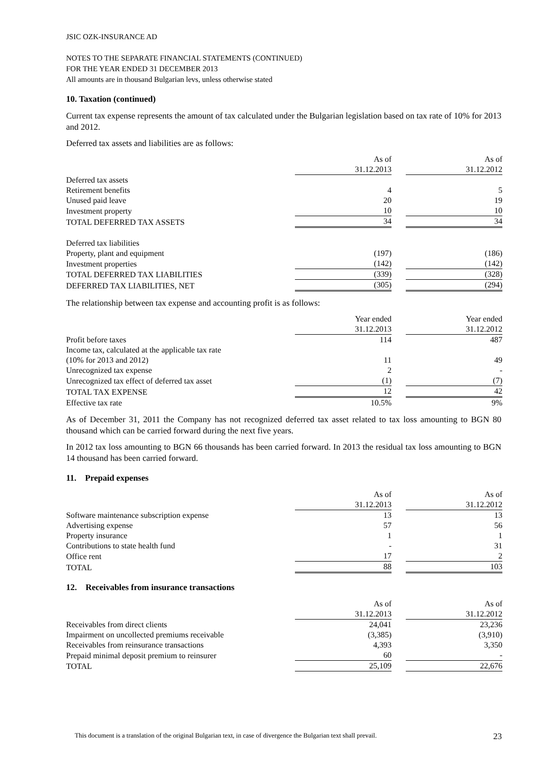JSIC OZK-INSURANCE AD
NOTES TO THE SEPARATE FINANCIAL STATEMENTS (CONTINUED)
FOR THE YEAR ENDED 31 DECEMBER 2013
All amounts are in thousand Bulgarian levs, unless otherwise stated
10. Taxation (continued)
Current tax expense represents the amount of tax calculated under the Bulgarian legislation based on tax rate of 10% for 2013 and 2012.
Deferred tax assets and liabilities are as follows:
| | As of | | As of |
| | 31.12.2013 | | 31.12.2012 |
| Deferred tax assets | | | |
| Retirement benefits | 4 | | 5 |
| Unused paid leave | 20 | | 19 |
| Investment property | 10 | | 10 |
| TOTAL DEFERRED TAX ASSETS | 34 | | 34 |
| Deferred tax liabilities | | | |
| Property, plant and equipment | (197) | | (186) |
| Investment properties | (142) | | (142) |
| TOTAL DEFERRED TAX LIABILITIES | (339) | | (328) |
| DEFERRED TAX LIABILITIES, NET | (305) | | (294) |
The relationship between tax expense and accounting profit is as follows:
| | Year ended | | Year ended |
| | 31.12.2013 | | 31.12.2012 |
| Profit before taxes | 114 | | 487 |
| Income tax, calculated at the applicable tax rate | | | |
| (10% for 2013 and 2012) | 11 | | 49 |
| Unrecognized tax expense | 2 | | - |
| Unrecognized tax effect of deferred tax asset | (1) | | (7) |
| TOTAL TAX EXPENSE | 12 | | 42 |
| Effective tax rate | 10.5% | | 9% |
As of December 31, 2011 the Company has not recognized deferred tax asset related to tax loss amounting to BGN 80 thousand which can be carried forward during the next five years.
In 2012 tax loss amounting to BGN 66 thousands has been carried forward. In 2013 the residual tax loss amounting to BGN 14 thousand has been carried forward.
11. Prepaid expenses
| | As of | | As of |
| | 31.12.2013 | | 31.12.2012 |
| Software maintenance subscription expense | 13 | | 13 |
| Advertising expense | 57 | | 56 |
| Property insurance | 1 | | 1 |
| Contributions to state health fund | - | | 31 |
| Office rent | 17 | | 2 |
| TOTAL | 88 | | 103 |
12. Receivables from insurance transactions
| | As of | | As of |
| | 31.12.2013 | | 31.12.2012 |
| Receivables from direct clients | 24,041 | | 23,236 |
| Impairment on uncollected premiums receivable | (3,385) | | (3,910) |
| Receivables from reinsurance transactions | 4,393 | | 3,350 |
| Prepaid minimal deposit premium to reinsurer | 60 | | - |
| TOTAL | 25,109 | | 22,676 |
This document is a translation of the original Bulgarian text, in case of divergence the Bulgarian text shall prevail. 23